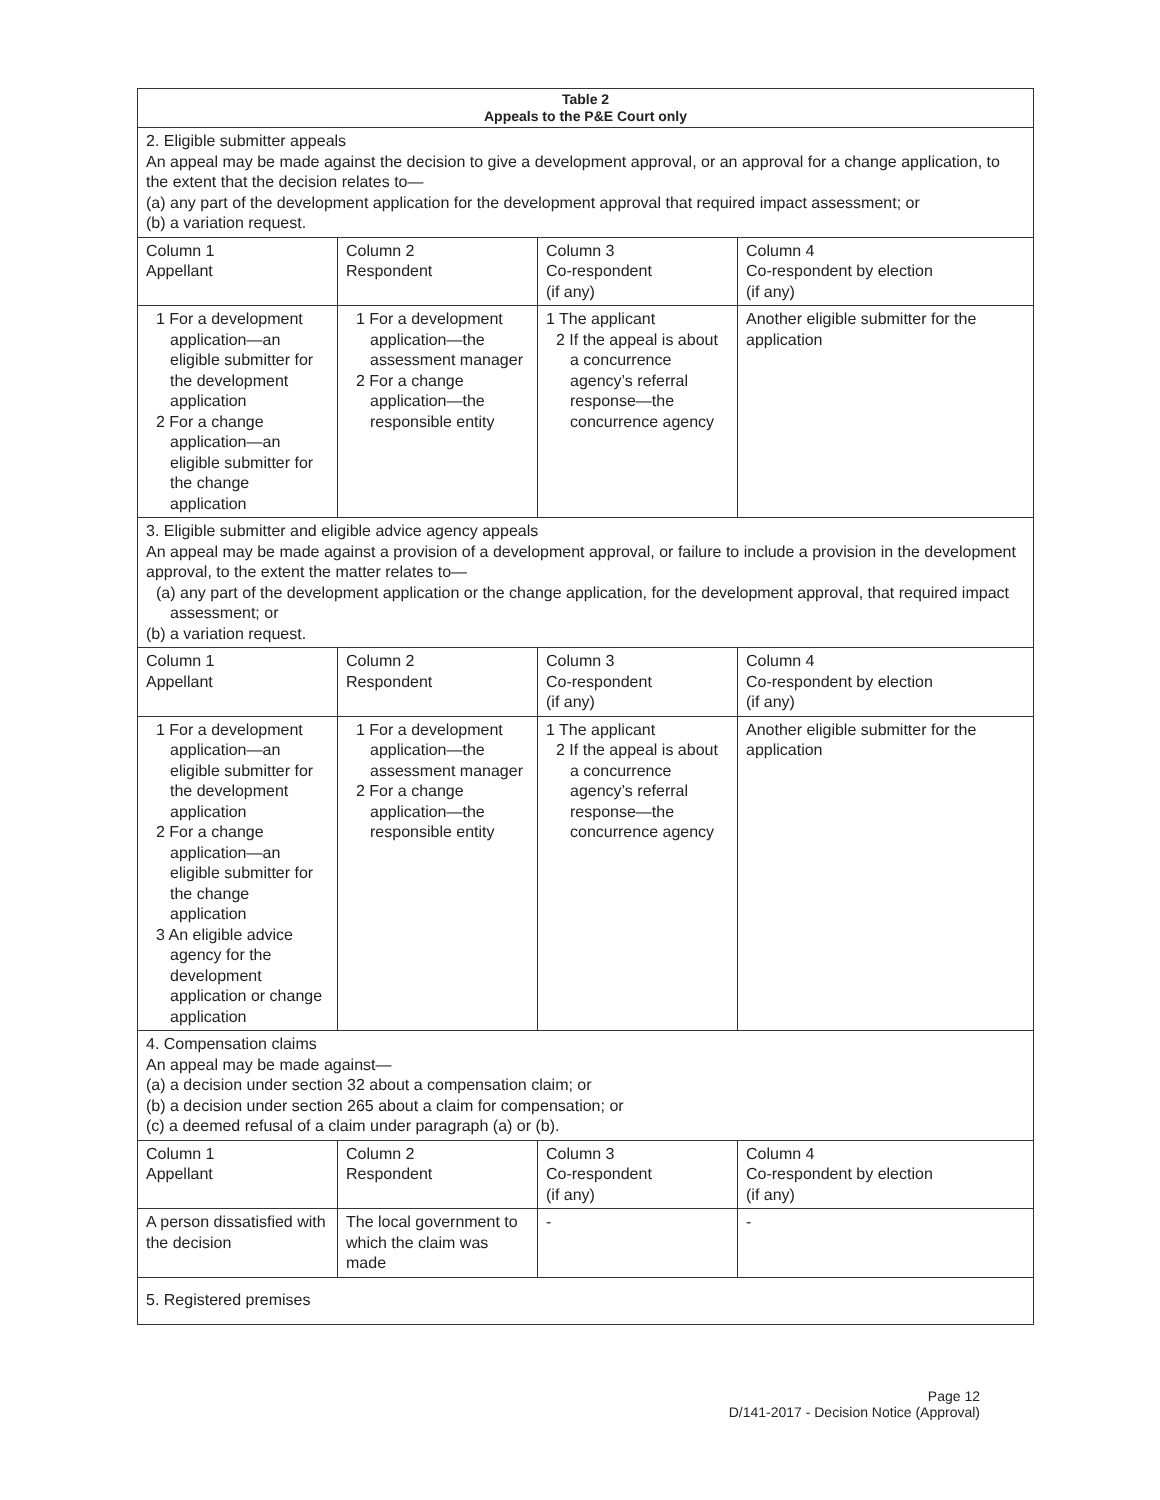| Table 2 Appeals to the P&E Court only | | | |
| 2. Eligible submitter appeals An appeal may be made against the decision to give a development approval, or an approval for a change application, to the extent that the decision relates to— (a) any part of the development application for the development approval that required impact assessment; or (b) a variation request. | | | |
| Column 1 Appellant | Column 2 Respondent | Column 3 Co-respondent (if any) | Column 4 Co-respondent by election (if any) |
| 1 For a development application—an eligible submitter for the development application 2 For a change application—an eligible submitter for the change application | 1 For a development application—the assessment manager 2 For a change application—the responsible entity | 1 The applicant 2 If the appeal is about a concurrence agency’s referral response—the concurrence agency | Another eligible submitter for the application |
| 3. Eligible submitter and eligible advice agency appeals An appeal may be made against a provision of a development approval, or failure to include a provision in the development approval, to the extent the matter relates to— (a) any part of the development application or the change application, for the development approval, that required impact assessment; or (b) a variation request. | | | |
| Column 1 Appellant | Column 2 Respondent | Column 3 Co-respondent (if any) | Column 4 Co-respondent by election (if any) |
| 1 For a development application—an eligible submitter for the development application 2 For a change application—an eligible submitter for the change application 3 An eligible advice agency for the development application or change application | 1 For a development application—the assessment manager 2 For a change application—the responsible entity | 1 The applicant 2 If the appeal is about a concurrence agency’s referral response—the concurrence agency | Another eligible submitter for the application |
| 4. Compensation claims An appeal may be made against— (a) a decision under section 32 about a compensation claim; or (b) a decision under section 265 about a claim for compensation; or (c) a deemed refusal of a claim under paragraph (a) or (b). | | | |
| Column 1 Appellant | Column 2 Respondent | Column 3 Co-respondent (if any) | Column 4 Co-respondent by election (if any) |
| A person dissatisfied with the decision | The local government to which the claim was made | - | - |
| 5. Registered premises | | | |
Page 12
D/141-2017 - Decision Notice (Approval)